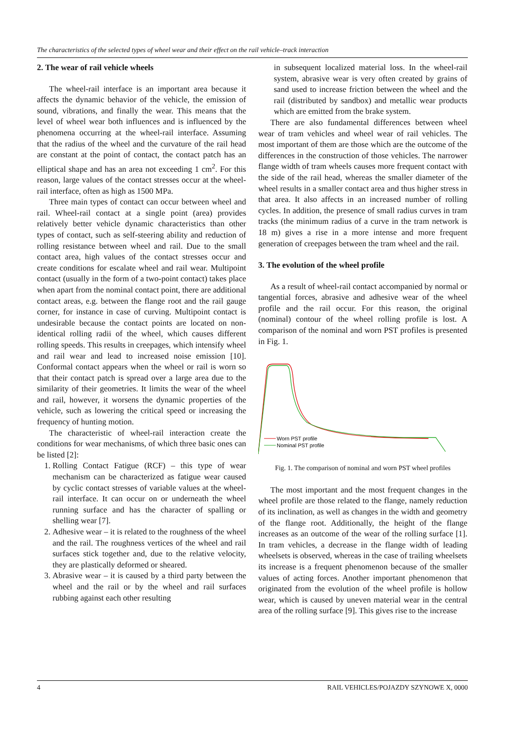The characteristics of the selected types of wheel wear and their effect on the rail vehicle–track interaction
2. The wear of rail vehicle wheels
The wheel-rail interface is an important area because it affects the dynamic behavior of the vehicle, the emission of sound, vibrations, and finally the wear. This means that the level of wheel wear both influences and is influenced by the phenomena occurring at the wheel-rail interface. Assuming that the radius of the wheel and the curvature of the rail head are constant at the point of contact, the contact patch has an elliptical shape and has an area not exceeding 1 cm<sup>2</sup>. For this reason, large values of the contact stresses occur at the wheel-rail interface, often as high as 1500 MPa.
Three main types of contact can occur between wheel and rail. Wheel-rail contact at a single point (area) provides relatively better vehicle dynamic characteristics than other types of contact, such as self-steering ability and reduction of rolling resistance between wheel and rail. Due to the small contact area, high values of the contact stresses occur and create conditions for escalate wheel and rail wear. Multipoint contact (usually in the form of a two-point contact) takes place when apart from the nominal contact point, there are additional contact areas, e.g. between the flange root and the rail gauge corner, for instance in case of curving. Multipoint contact is undesirable because the contact points are located on non-identical rolling radii of the wheel, which causes different rolling speeds. This results in creepages, which intensify wheel and rail wear and lead to increased noise emission [10]. Conformal contact appears when the wheel or rail is worn so that their contact patch is spread over a large area due to the similarity of their geometries. It limits the wear of the wheel and rail, however, it worsens the dynamic properties of the vehicle, such as lowering the critical speed or increasing the frequency of hunting motion.
The characteristic of wheel-rail interaction create the conditions for wear mechanisms, of which three basic ones can be listed [2]:
1. Rolling Contact Fatigue (RCF) – this type of wear mechanism can be characterized as fatigue wear caused by cyclic contact stresses of variable values at the wheel-rail interface. It can occur on or underneath the wheel running surface and has the character of spalling or shelling wear [7].
2. Adhesive wear – it is related to the roughness of the wheel and the rail. The roughness vertices of the wheel and rail surfaces stick together and, due to the relative velocity, they are plastically deformed or sheared.
3. Abrasive wear – it is caused by a third party between the wheel and the rail or by the wheel and rail surfaces rubbing against each other resulting
in subsequent localized material loss. In the wheel-rail system, abrasive wear is very often created by grains of sand used to increase friction between the wheel and the rail (distributed by sandbox) and metallic wear products which are emitted from the brake system.
There are also fundamental differences between wheel wear of tram vehicles and wheel wear of rail vehicles. The most important of them are those which are the outcome of the differences in the construction of those vehicles. The narrower flange width of tram wheels causes more frequent contact with the side of the rail head, whereas the smaller diameter of the wheel results in a smaller contact area and thus higher stress in that area. It also affects in an increased number of rolling cycles. In addition, the presence of small radius curves in tram tracks (the minimum radius of a curve in the tram network is 18 m) gives a rise in a more intense and more frequent generation of creepages between the tram wheel and the rail.
3. The evolution of the wheel profile
As a result of wheel-rail contact accompanied by normal or tangential forces, abrasive and adhesive wear of the wheel profile and the rail occur. For this reason, the original (nominal) contour of the wheel rolling profile is lost. A comparison of the nominal and worn PST profiles is presented in Fig. 1.
Worn PST profile
Nominal PST profile
Fig. 1. The comparison of nominal and worn PST wheel profiles
The most important and the most frequent changes in the wheel profile are those related to the flange, namely reduction of its inclination, as well as changes in the width and geometry of the flange root. Additionally, the height of the flange increases as an outcome of the wear of the rolling surface [1]. In tram vehicles, a decrease in the flange width of leading wheelsets is observed, whereas in the case of trailing wheelsets its increase is a frequent phenomenon because of the smaller values of acting forces. Another important phenomenon that originated from the evolution of the wheel profile is hollow wear, which is caused by uneven material wear in the central area of the rolling surface [9]. This gives rise to the increase
4 RAIL VEHICLES/POJAZDY SZYNOWE X, 0000